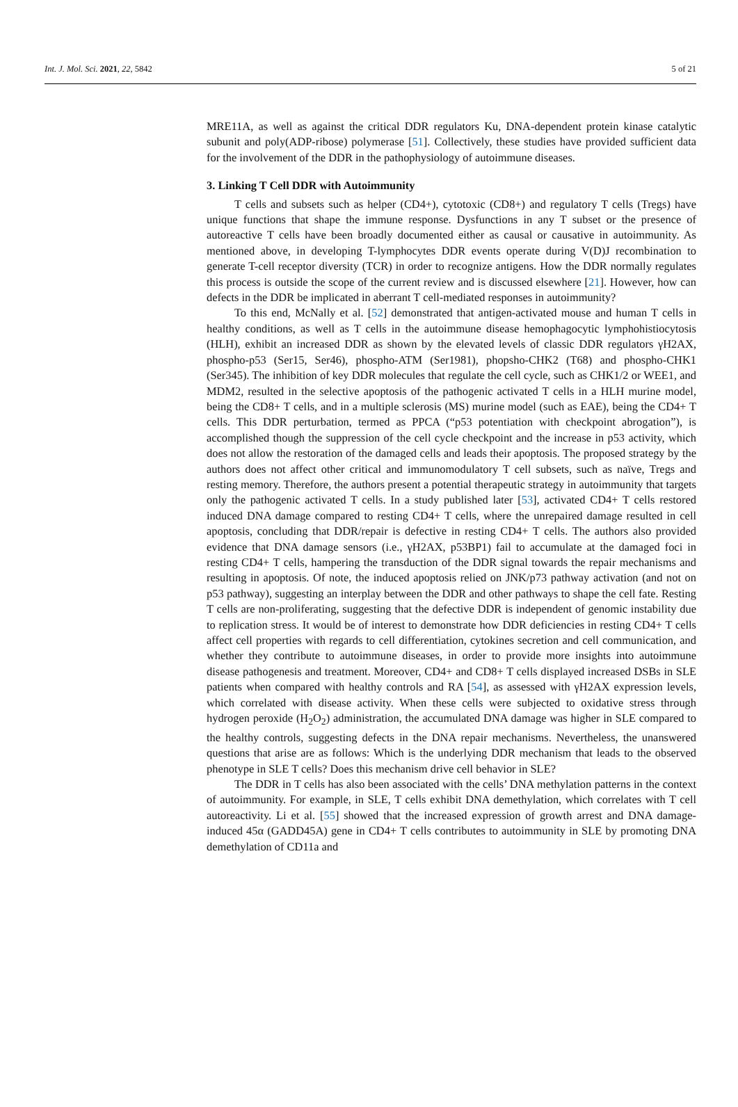Int. J. Mol. Sci. 2021, 22, 5842 5 of 21
MRE11A, as well as against the critical DDR regulators Ku, DNA-dependent protein kinase catalytic subunit and poly(ADP-ribose) polymerase [51]. Collectively, these studies have provided sufficient data for the involvement of the DDR in the pathophysiology of autoimmune diseases.
3. Linking T Cell DDR with Autoimmunity
T cells and subsets such as helper (CD4+), cytotoxic (CD8+) and regulatory T cells (Tregs) have unique functions that shape the immune response. Dysfunctions in any T subset or the presence of autoreactive T cells have been broadly documented either as causal or causative in autoimmunity. As mentioned above, in developing T-lymphocytes DDR events operate during V(D)J recombination to generate T-cell receptor diversity (TCR) in order to recognize antigens. How the DDR normally regulates this process is outside the scope of the current review and is discussed elsewhere [21]. However, how can defects in the DDR be implicated in aberrant T cell-mediated responses in autoimmunity?
To this end, McNally et al. [52] demonstrated that antigen-activated mouse and human T cells in healthy conditions, as well as T cells in the autoimmune disease hemophagocytic lymphohistiocytosis (HLH), exhibit an increased DDR as shown by the elevated levels of classic DDR regulators γH2AX, phospho-p53 (Ser15, Ser46), phospho-ATM (Ser1981), phopsho-CHK2 (T68) and phospho-CHK1 (Ser345). The inhibition of key DDR molecules that regulate the cell cycle, such as CHK1/2 or WEE1, and MDM2, resulted in the selective apoptosis of the pathogenic activated T cells in a HLH murine model, being the CD8+ T cells, and in a multiple sclerosis (MS) murine model (such as EAE), being the CD4+ T cells. This DDR perturbation, termed as PPCA (“p53 potentiation with checkpoint abrogation”), is accomplished though the suppression of the cell cycle checkpoint and the increase in p53 activity, which does not allow the restoration of the damaged cells and leads their apoptosis. The proposed strategy by the authors does not affect other critical and immunomodulatory T cell subsets, such as naïve, Tregs and resting memory. Therefore, the authors present a potential therapeutic strategy in autoimmunity that targets only the pathogenic activated T cells. In a study published later [53], activated CD4+ T cells restored induced DNA damage compared to resting CD4+ T cells, where the unrepaired damage resulted in cell apoptosis, concluding that DDR/repair is defective in resting CD4+ T cells. The authors also provided evidence that DNA damage sensors (i.e., γH2AX, p53BP1) fail to accumulate at the damaged foci in resting CD4+ T cells, hampering the transduction of the DDR signal towards the repair mechanisms and resulting in apoptosis. Of note, the induced apoptosis relied on JNK/p73 pathway activation (and not on p53 pathway), suggesting an interplay between the DDR and other pathways to shape the cell fate. Resting T cells are non-proliferating, suggesting that the defective DDR is independent of genomic instability due to replication stress. It would be of interest to demonstrate how DDR deficiencies in resting CD4+ T cells affect cell properties with regards to cell differentiation, cytokines secretion and cell communication, and whether they contribute to autoimmune diseases, in order to provide more insights into autoimmune disease pathogenesis and treatment. Moreover, CD4+ and CD8+ T cells displayed increased DSBs in SLE patients when compared with healthy controls and RA [54], as assessed with γH2AX expression levels, which correlated with disease activity. When these cells were subjected to oxidative stress through hydrogen peroxide (H<sub>2</sub>O<sub>2</sub>) administration, the accumulated DNA damage was higher in SLE compared to the healthy controls, suggesting defects in the DNA repair mechanisms. Nevertheless, the unanswered questions that arise are as follows: Which is the underlying DDR mechanism that leads to the observed phenotype in SLE T cells? Does this mechanism drive cell behavior in SLE?
The DDR in T cells has also been associated with the cells’ DNA methylation patterns in the context of autoimmunity. For example, in SLE, T cells exhibit DNA demethylation, which correlates with T cell autoreactivity. Li et al. [55] showed that the increased expression of growth arrest and DNA damage-induced 45α (GADD45A) gene in CD4+ T cells contributes to autoimmunity in SLE by promoting DNA demethylation of CD11a and